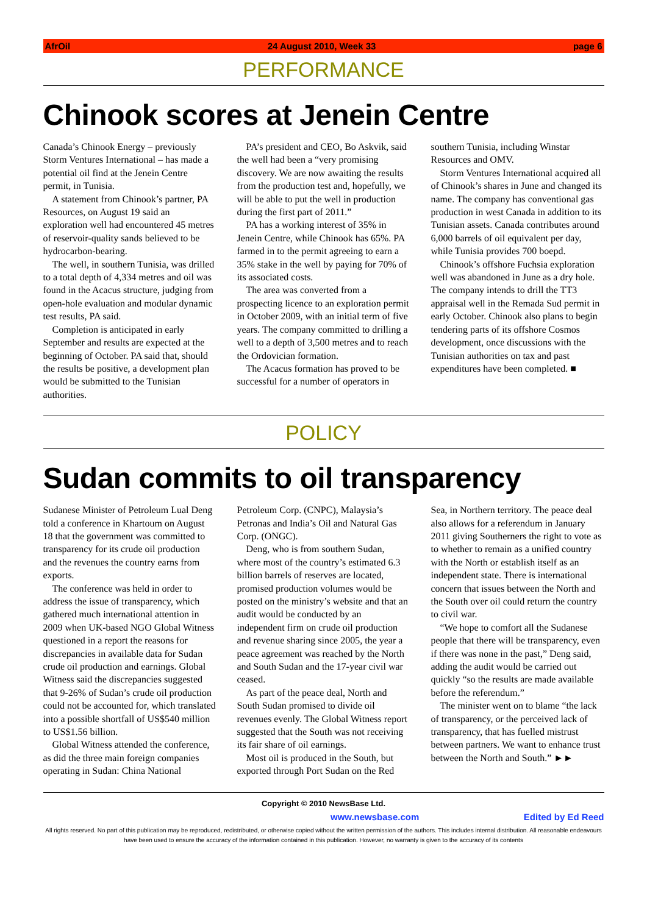AfrOil 24 August 2010, Week 33 page 6
PERFORMANCE
Chinook scores at Jenein Centre
Canada’s Chinook Energy – previously Storm Ventures International – has made a potential oil find at the Jenein Centre permit, in Tunisia.
A statement from Chinook’s partner, PA Resources, on August 19 said an exploration well had encountered 45 metres of reservoir-quality sands believed to be hydrocarbon-bearing.
The well, in southern Tunisia, was drilled to a total depth of 4,334 metres and oil was found in the Acacus structure, judging from open-hole evaluation and modular dynamic test results, PA said.
Completion is anticipated in early September and results are expected at the beginning of October. PA said that, should the results be positive, a development plan would be submitted to the Tunisian authorities.
PA’s president and CEO, Bo Askvik, said the well had been a “very promising discovery. We are now awaiting the results from the production test and, hopefully, we will be able to put the well in production during the first part of 2011.”
PA has a working interest of 35% in Jenein Centre, while Chinook has 65%. PA farmed in to the permit agreeing to earn a 35% stake in the well by paying for 70% of its associated costs.
The area was converted from a prospecting licence to an exploration permit in October 2009, with an initial term of five years. The company committed to drilling a well to a depth of 3,500 metres and to reach the Ordovician formation.
The Acacus formation has proved to be successful for a number of operators in southern Tunisia, including Winstar Resources and OMV.
Storm Ventures International acquired all of Chinook’s shares in June and changed its name. The company has conventional gas production in west Canada in addition to its Tunisian assets. Canada contributes around 6,000 barrels of oil equivalent per day, while Tunisia provides 700 boepd.
Chinook’s offshore Fuchsia exploration well was abandoned in June as a dry hole. The company intends to drill the TT3 appraisal well in the Remada Sud permit in early October. Chinook also plans to begin tendering parts of its offshore Cosmos development, once discussions with the Tunisian authorities on tax and past expenditures have been completed. ■
POLICY
Sudan commits to oil transparency
Sudanese Minister of Petroleum Lual Deng told a conference in Khartoum on August 18 that the government was committed to transparency for its crude oil production and the revenues the country earns from exports.
The conference was held in order to address the issue of transparency, which gathered much international attention in 2009 when UK-based NGO Global Witness questioned in a report the reasons for discrepancies in available data for Sudan crude oil production and earnings. Global Witness said the discrepancies suggested that 9-26% of Sudan’s crude oil production could not be accounted for, which translated into a possible shortfall of US$540 million to US$1.56 billion.
Global Witness attended the conference, as did the three main foreign companies operating in Sudan: China National Petroleum Corp. (CNPC), Malaysia’s Petronas and India’s Oil and Natural Gas Corp. (ONGC).
Deng, who is from southern Sudan, where most of the country’s estimated 6.3 billion barrels of reserves are located, promised production volumes would be posted on the ministry’s website and that an audit would be conducted by an independent firm on crude oil production and revenue sharing since 2005, the year a peace agreement was reached by the North and South Sudan and the 17-year civil war ceased.
As part of the peace deal, North and South Sudan promised to divide oil revenues evenly. The Global Witness report suggested that the South was not receiving its fair share of oil earnings.
Most oil is produced in the South, but exported through Port Sudan on the Red Sea, in Northern territory. The peace deal also allows for a referendum in January 2011 giving Southerners the right to vote as to whether to remain as a unified country with the North or establish itself as an independent state. There is international concern that issues between the North and the South over oil could return the country to civil war.
“We hope to comfort all the Sudanese people that there will be transparency, even if there was none in the past,” Deng said, adding the audit would be carried out quickly “so the results are made available before the referendum.”
The minister went on to blame “the lack of transparency, or the perceived lack of transparency, that has fuelled mistrust between partners. We want to enhance trust between the North and South.” ►►
Copyright © 2010 NewsBase Ltd.
www.newsbase.com Edited by Ed Reed
All rights reserved. No part of this publication may be reproduced, redistributed, or otherwise copied without the written permission of the authors. This includes internal distribution. All reasonable endeavours have been used to ensure the accuracy of the information contained in this publication. However, no warranty is given to the accuracy of its contents